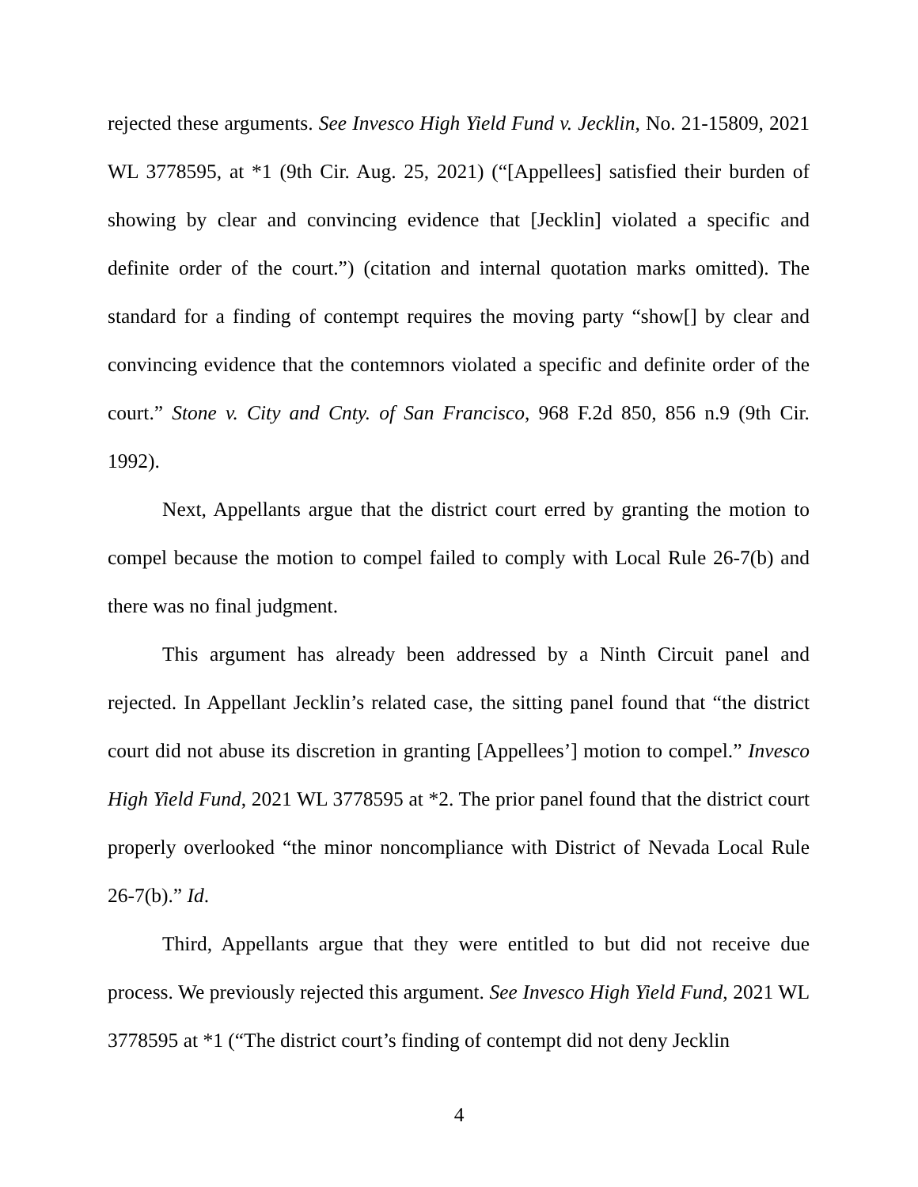rejected these arguments. See Invesco High Yield Fund v. Jecklin, No. 21-15809, 2021 WL 3778595, at *1 (9th Cir. Aug. 25, 2021) (“[Appellees] satisfied their burden of showing by clear and convincing evidence that [Jecklin] violated a specific and definite order of the court.”) (citation and internal quotation marks omitted). The standard for a finding of contempt requires the moving party “show[] by clear and convincing evidence that the contemnors violated a specific and definite order of the court.” Stone v. City and Cnty. of San Francisco, 968 F.2d 850, 856 n.9 (9th Cir. 1992).
Next, Appellants argue that the district court erred by granting the motion to compel because the motion to compel failed to comply with Local Rule 26-7(b) and there was no final judgment.
This argument has already been addressed by a Ninth Circuit panel and rejected. In Appellant Jecklin’s related case, the sitting panel found that “the district court did not abuse its discretion in granting [Appellees’] motion to compel.” Invesco High Yield Fund, 2021 WL 3778595 at *2. The prior panel found that the district court properly overlooked “the minor noncompliance with District of Nevada Local Rule 26-7(b).” Id.
Third, Appellants argue that they were entitled to but did not receive due process. We previously rejected this argument. See Invesco High Yield Fund, 2021 WL 3778595 at *1 (“The district court’s finding of contempt did not deny Jecklin
4